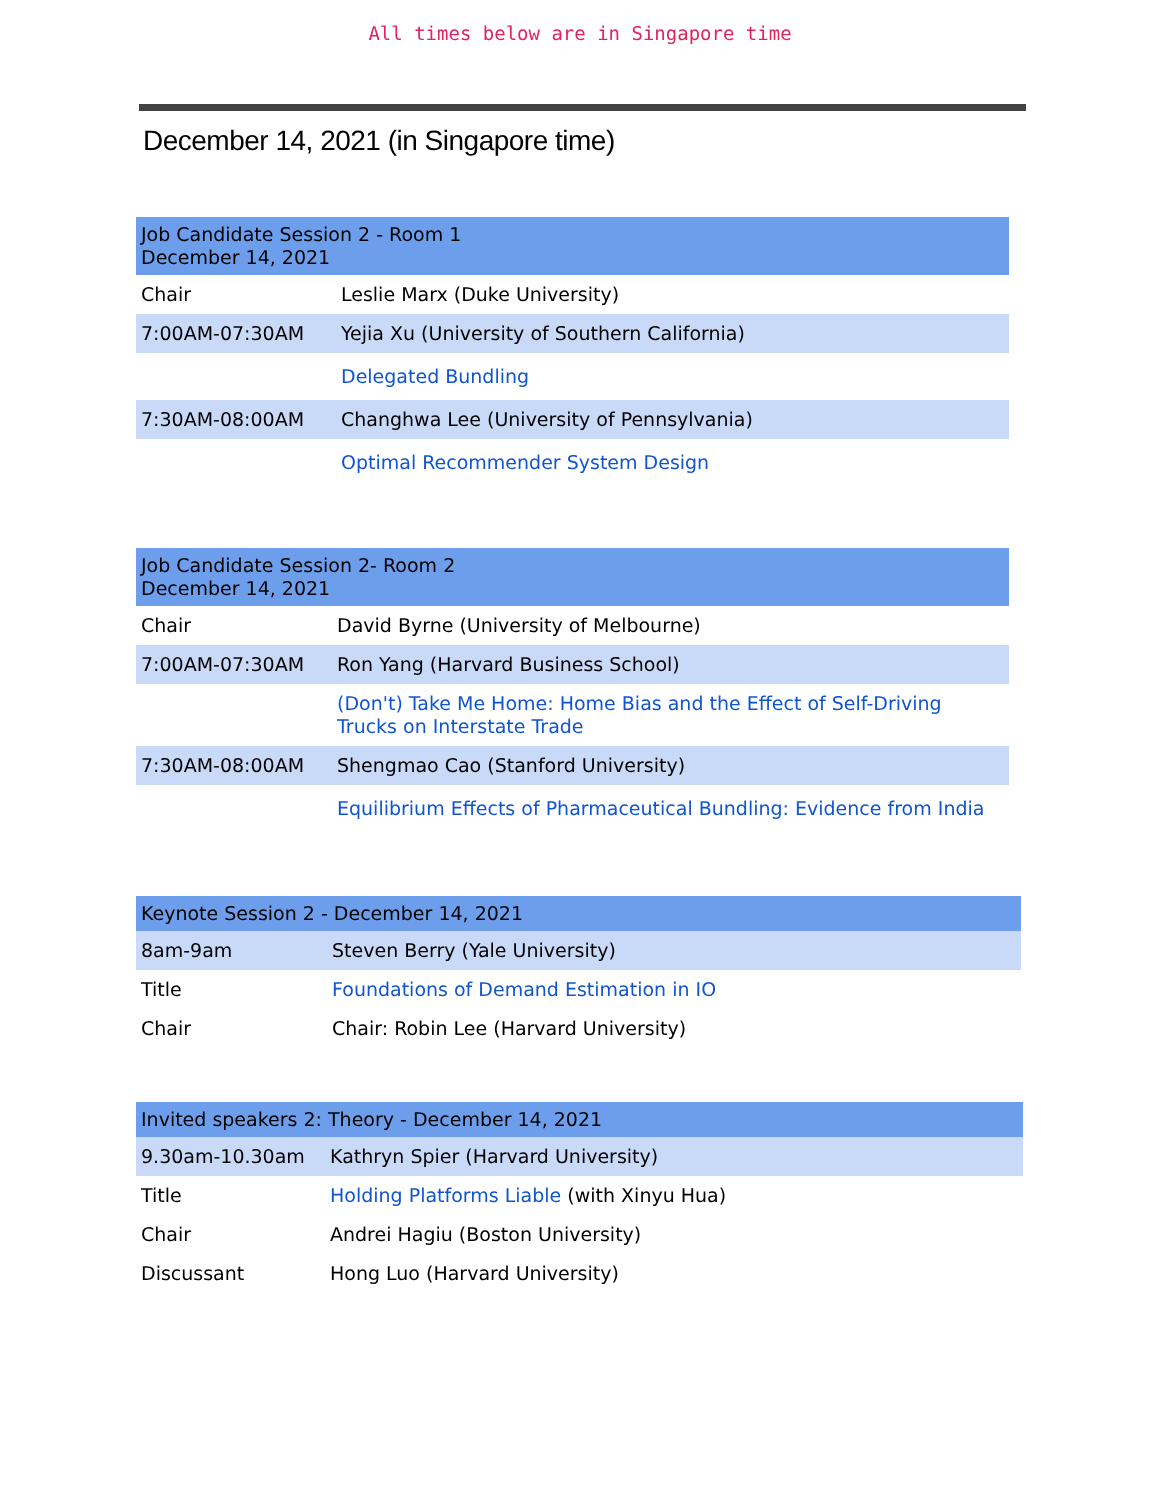All times below are in Singapore time
December 14, 2021 (in Singapore time)
| Job Candidate Session 2 - Room 1 December 14, 2021 | |
| Chair | Leslie Marx (Duke University) |
| 7:00AM-07:30AM | Yejia Xu (University of Southern California) |
| | Delegated Bundling |
| 7:30AM-08:00AM | Changhwa Lee (University of Pennsylvania) |
| | Optimal Recommender System Design |
| Job Candidate Session 2- Room 2 December 14, 2021 | |
| Chair | David Byrne (University of Melbourne) |
| 7:00AM-07:30AM | Ron Yang (Harvard Business School) |
| | (Don't) Take Me Home: Home Bias and the Effect of Self-Driving Trucks on Interstate Trade |
| 7:30AM-08:00AM | Shengmao Cao (Stanford University) |
| | Equilibrium Effects of Pharmaceutical Bundling: Evidence from India |
| Keynote Session 2 - December 14, 2021 | |
| 8am-9am | Steven Berry (Yale University) |
| Title | Foundations of Demand Estimation in IO |
| Chair | Chair: Robin Lee (Harvard University) |
| Invited speakers 2: Theory - December 14, 2021 | |
| 9.30am-10.30am | Kathryn Spier (Harvard University) |
| Title | Holding Platforms Liable (with Xinyu Hua) |
| Chair | Andrei Hagiu (Boston University) |
| Discussant | Hong Luo (Harvard University) |